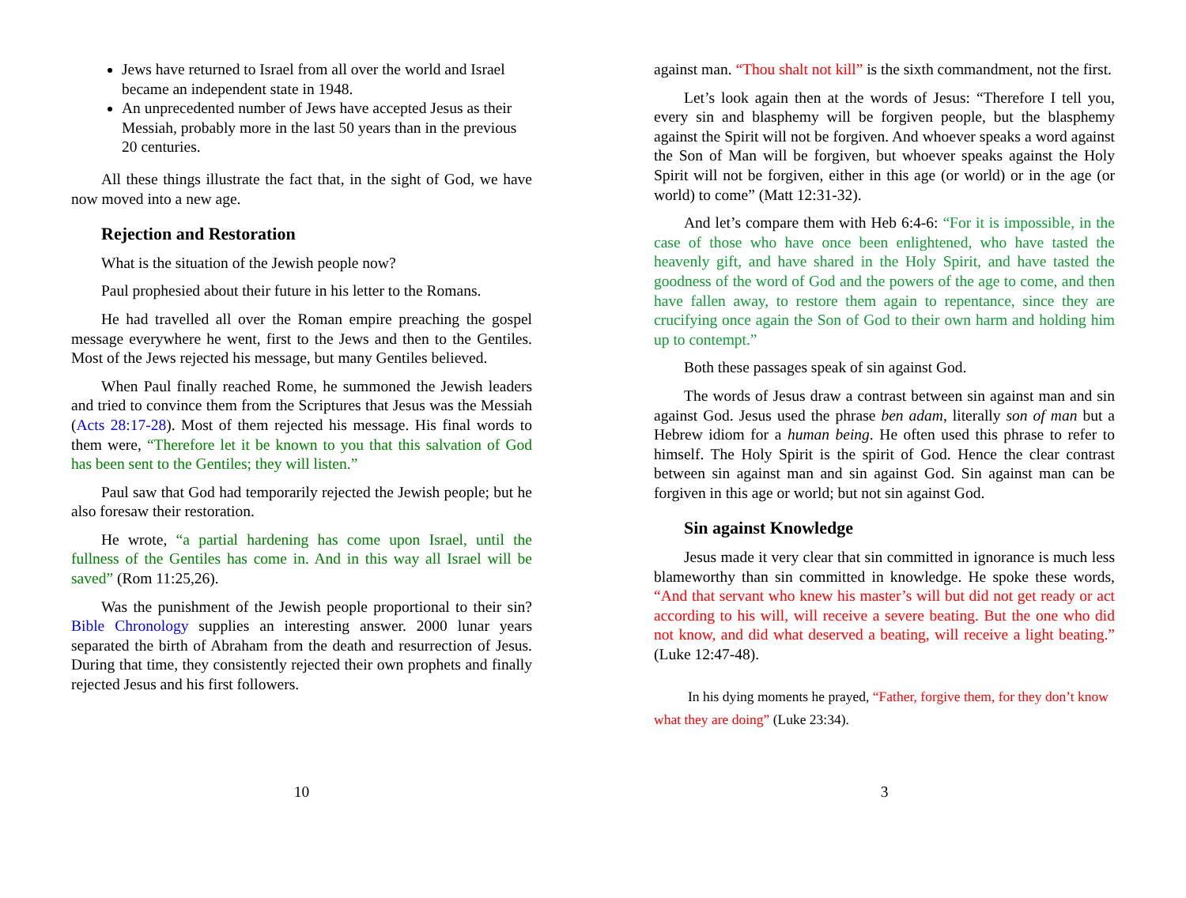Jews have returned to Israel from all over the world and Israel became an independent state in 1948.
An unprecedented number of Jews have accepted Jesus as their Messiah, probably more in the last 50 years than in the previous 20 centuries.
All these things illustrate the fact that, in the sight of God, we have now moved into a new age.
Rejection and Restoration
What is the situation of the Jewish people now?
Paul prophesied about their future in his letter to the Romans.
He had travelled all over the Roman empire preaching the gospel message everywhere he went, first to the Jews and then to the Gentiles. Most of the Jews rejected his message, but many Gentiles believed.
When Paul finally reached Rome, he summoned the Jewish leaders and tried to convince them from the Scriptures that Jesus was the Messiah (Acts 28:17-28). Most of them rejected his message. His final words to them were, “Therefore let it be known to you that this salvation of God has been sent to the Gentiles; they will listen.”
Paul saw that God had temporarily rejected the Jewish people; but he also foresaw their restoration.
He wrote, “a partial hardening has come upon Israel, until the fullness of the Gentiles has come in. And in this way all Israel will be saved” (Rom 11:25,26).
Was the punishment of the Jewish people proportional to their sin? Bible Chronology supplies an interesting answer. 2000 lunar years separated the birth of Abraham from the death and resurrection of Jesus. During that time, they consistently rejected their own prophets and finally rejected Jesus and his first followers.
10
against man. “Thou shalt not kill” is the sixth commandment, not the first.
Let’s look again then at the words of Jesus: “Therefore I tell you, every sin and blasphemy will be forgiven people, but the blasphemy against the Spirit will not be forgiven. And whoever speaks a word against the Son of Man will be forgiven, but whoever speaks against the Holy Spirit will not be forgiven, either in this age (or world) or in the age (or world) to come” (Matt 12:31-32).
And let’s compare them with Heb 6:4-6: “For it is impossible, in the case of those who have once been enlightened, who have tasted the heavenly gift, and have shared in the Holy Spirit, and have tasted the goodness of the word of God and the powers of the age to come, and then have fallen away, to restore them again to repentance, since they are crucifying once again the Son of God to their own harm and holding him up to contempt.”
Both these passages speak of sin against God.
The words of Jesus draw a contrast between sin against man and sin against God. Jesus used the phrase ben adam, literally son of man but a Hebrew idiom for a human being. He often used this phrase to refer to himself. The Holy Spirit is the spirit of God. Hence the clear contrast between sin against man and sin against God. Sin against man can be forgiven in this age or world; but not sin against God.
Sin against Knowledge
Jesus made it very clear that sin committed in ignorance is much less blameworthy than sin committed in knowledge. He spoke these words, “And that servant who knew his master’s will but did not get ready or act according to his will, will receive a severe beating. But the one who did not know, and did what deserved a beating, will receive a light beating.” (Luke 12:47-48).
In his dying moments he prayed, “Father, forgive them, for they don’t know what they are doing” (Luke 23:34).
3